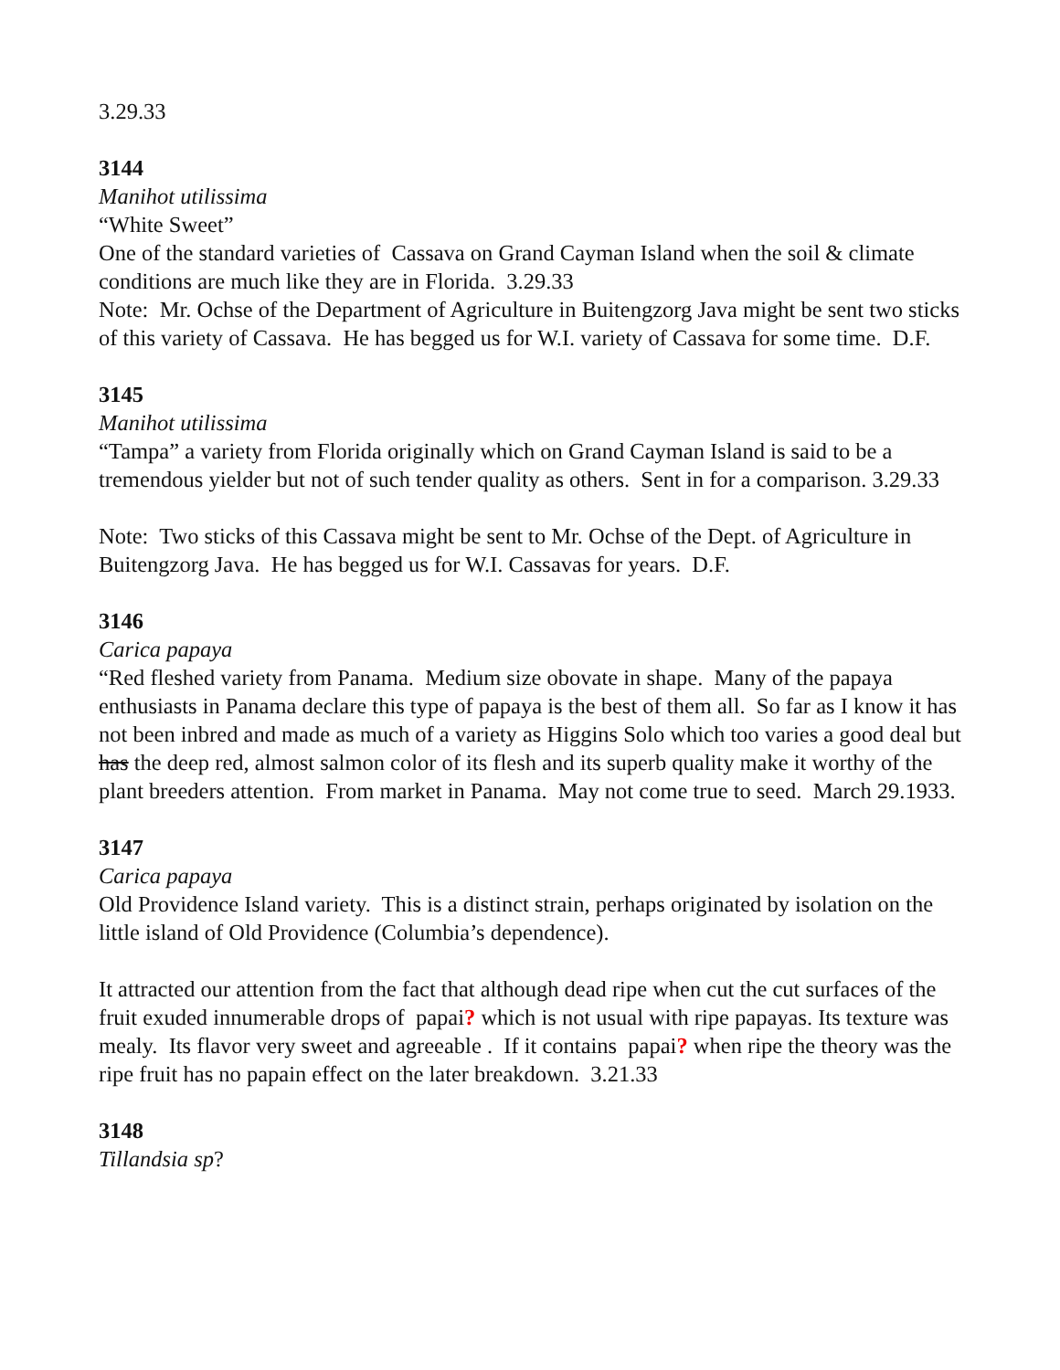3.29.33
3144
Manihot utilissima
“White Sweet”
One of the standard varieties of Cassava on Grand Cayman Island when the soil & climate conditions are much like they are in Florida. 3.29.33
Note: Mr. Ochse of the Department of Agriculture in Buitengzorg Java might be sent two sticks of this variety of Cassava. He has begged us for W.I. variety of Cassava for some time. D.F.
3145
Manihot utilissima
“Tampa” a variety from Florida originally which on Grand Cayman Island is said to be a tremendous yielder but not of such tender quality as others. Sent in for a comparison. 3.29.33
Note: Two sticks of this Cassava might be sent to Mr. Ochse of the Dept. of Agriculture in Buitengzorg Java. He has begged us for W.I. Cassavas for years. D.F.
3146
Carica papaya
“Red fleshed variety from Panama. Medium size obovate in shape. Many of the papaya enthusiasts in Panama declare this type of papaya is the best of them all. So far as I know it has not been inbred and made as much of a variety as Higgins Solo which too varies a good deal but has the deep red, almost salmon color of its flesh and its superb quality make it worthy of the plant breeders attention. From market in Panama. May not come true to seed. March 29.1933.
3147
Carica papaya
Old Providence Island variety. This is a distinct strain, perhaps originated by isolation on the little island of Old Providence (Columbia’s dependence).
It attracted our attention from the fact that although dead ripe when cut the cut surfaces of the fruit exuded innumerable drops of papai? which is not usual with ripe papayas. Its texture was mealy. Its flavor very sweet and agreeable . If it contains papai? when ripe the theory was the ripe fruit has no papain effect on the later breakdown. 3.21.33
3148
Tillandsia sp?